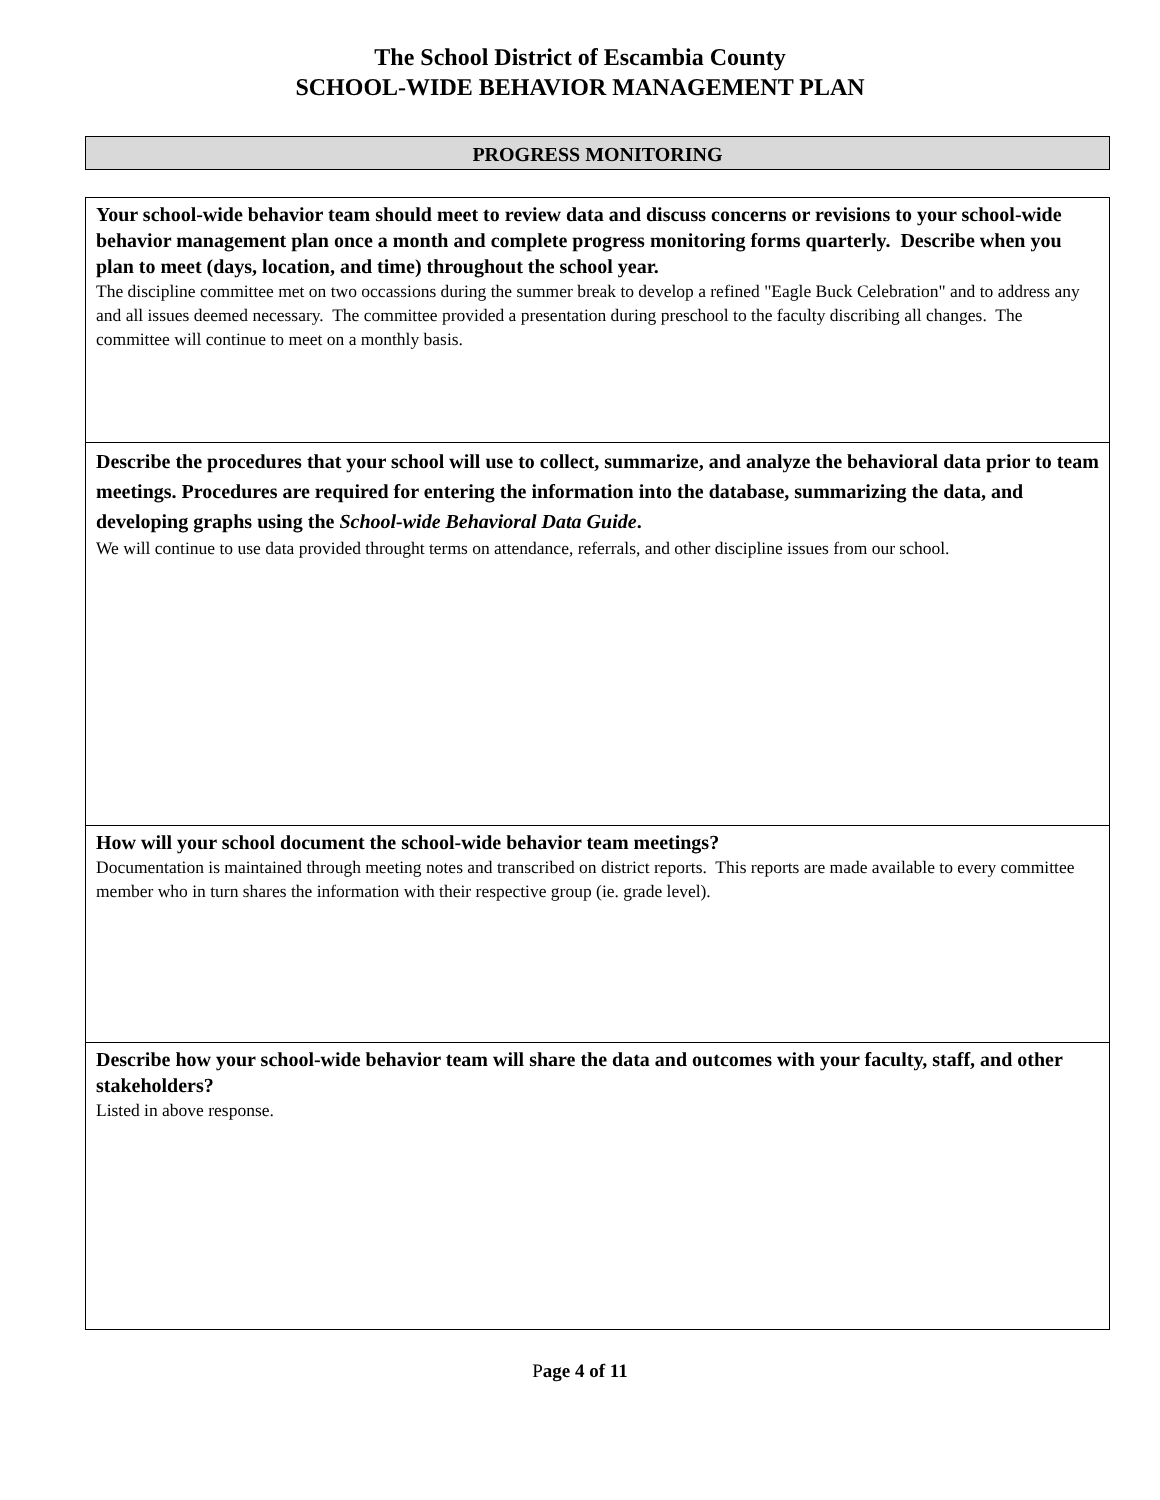The School District of Escambia County
SCHOOL-WIDE BEHAVIOR MANAGEMENT PLAN
PROGRESS MONITORING
| Your school-wide behavior team should meet to review data and discuss concerns or revisions to your school-wide behavior management plan once a month and complete progress monitoring forms quarterly. Describe when you plan to meet (days, location, and time) throughout the school year. The discipline committee met on two occassions during the summer break to develop a refined "Eagle Buck Celebration" and to address any and all issues deemed necessary. The committee provided a presentation during preschool to the faculty discribing all changes. The committee will continue to meet on a monthly basis. |
| Describe the procedures that your school will use to collect, summarize, and analyze the behavioral data prior to team meetings. Procedures are required for entering the information into the database, summarizing the data, and developing graphs using the School-wide Behavioral Data Guide . We will continue to use data provided throught terms on attendance, referrals, and other discipline issues from our school. |
| How will your school document the school-wide behavior team meetings? Documentation is maintained through meeting notes and transcribed on district reports. This reports are made available to every committee member who in turn shares the information with their respective group (ie. grade level). |
| Describe how your school-wide behavior team will share the data and outcomes with your faculty, staff, and other stakeholders? Listed in above response. |
Page 4 of 11